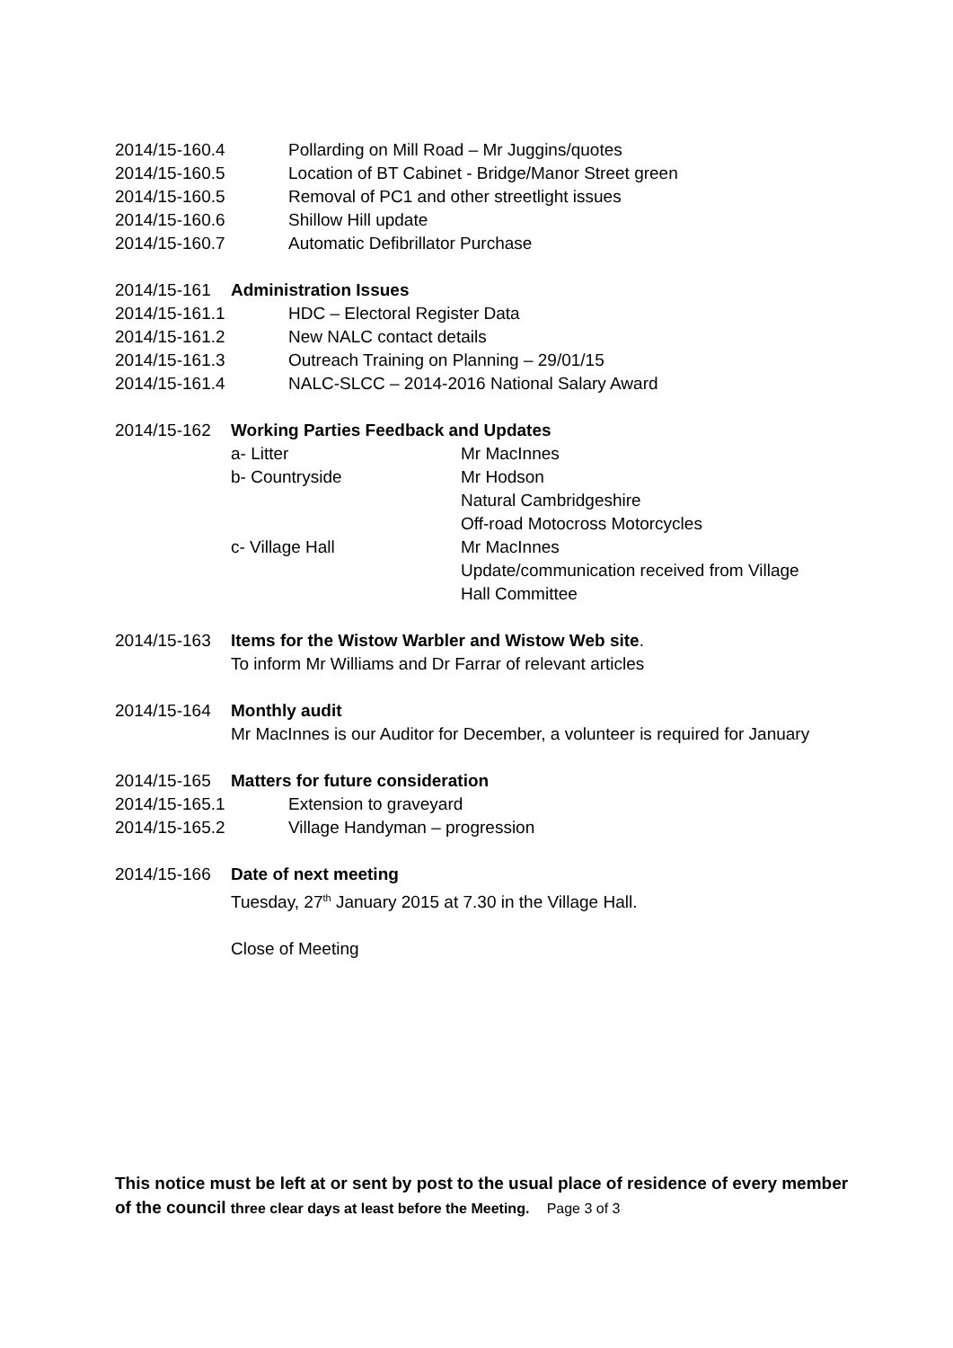2014/15-160.4 Pollarding on Mill Road – Mr Juggins/quotes
2014/15-160.5 Location of BT Cabinet - Bridge/Manor Street green
2014/15-160.5 Removal of PC1 and other streetlight issues
2014/15-160.6 Shillow Hill update
2014/15-160.7 Automatic Defibrillator Purchase
2014/15-161 Administration Issues
2014/15-161.1 HDC – Electoral Register Data
2014/15-161.2 New NALC contact details
2014/15-161.3 Outreach Training on Planning – 29/01/15
2014/15-161.4 NALC-SLCC – 2014-2016 National Salary Award
2014/15-162 Working Parties Feedback and Updates
a- Litter Mr MacInnes
b- Countryside Mr Hodson
Natural Cambridgeshire
Off-road Motocross Motorcycles
c- Village Hall Mr MacInnes
Update/communication received from Village
Hall Committee
2014/15-163 Items for the Wistow Warbler and Wistow Web site.
To inform Mr Williams and Dr Farrar of relevant articles
2014/15-164 Monthly audit
Mr MacInnes is our Auditor for December, a volunteer is required for January
2014/15-165 Matters for future consideration
2014/15-165.1 Extension to graveyard
2014/15-165.2 Village Handyman – progression
2014/15-166 Date of next meeting
Tuesday, 27<sup>th</sup> January 2015 at 7.30 in the Village Hall.
Close of Meeting
This notice must be left at or sent by post to the usual place of residence of every member of the council three clear days at least before the Meeting. Page 3 of 3